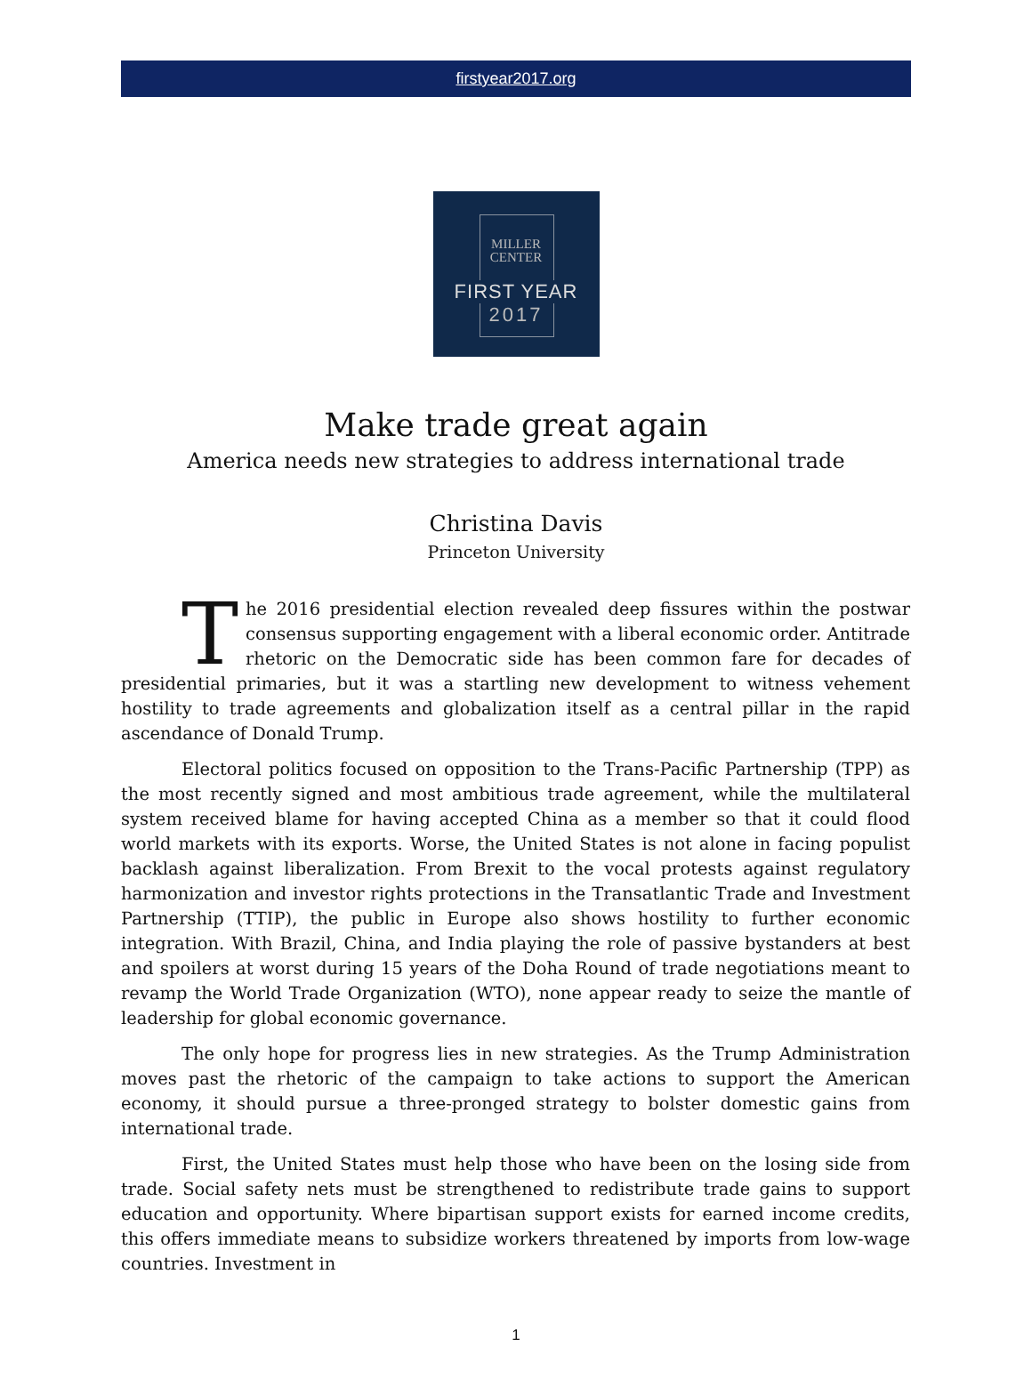firstyear2017.org
MILLER
CENTER
FIRST YEAR
2017
Make trade great again
America needs new strategies to address international trade
Christina Davis
Princeton University
The 2016 presidential election revealed deep fissures within the postwar consensus supporting engagement with a liberal economic order. Antitrade rhetoric on the Democratic side has been common fare for decades of presidential primaries, but it was a startling new development to witness vehement hostility to trade agreements and globalization itself as a central pillar in the rapid ascendance of Donald Trump.
Electoral politics focused on opposition to the Trans-Pacific Partnership (TPP) as the most recently signed and most ambitious trade agreement, while the multilateral system received blame for having accepted China as a member so that it could flood world markets with its exports. Worse, the United States is not alone in facing populist backlash against liberalization. From Brexit to the vocal protests against regulatory harmonization and investor rights protections in the Transatlantic Trade and Investment Partnership (TTIP), the public in Europe also shows hostility to further economic integration. With Brazil, China, and India playing the role of passive bystanders at best and spoilers at worst during 15 years of the Doha Round of trade negotiations meant to revamp the World Trade Organization (WTO), none appear ready to seize the mantle of leadership for global economic governance.
The only hope for progress lies in new strategies. As the Trump Administration moves past the rhetoric of the campaign to take actions to support the American economy, it should pursue a three-pronged strategy to bolster domestic gains from international trade.
First, the United States must help those who have been on the losing side from trade. Social safety nets must be strengthened to redistribute trade gains to support education and opportunity. Where bipartisan support exists for earned income credits, this offers immediate means to subsidize workers threatened by imports from low-wage countries. Investment in
1